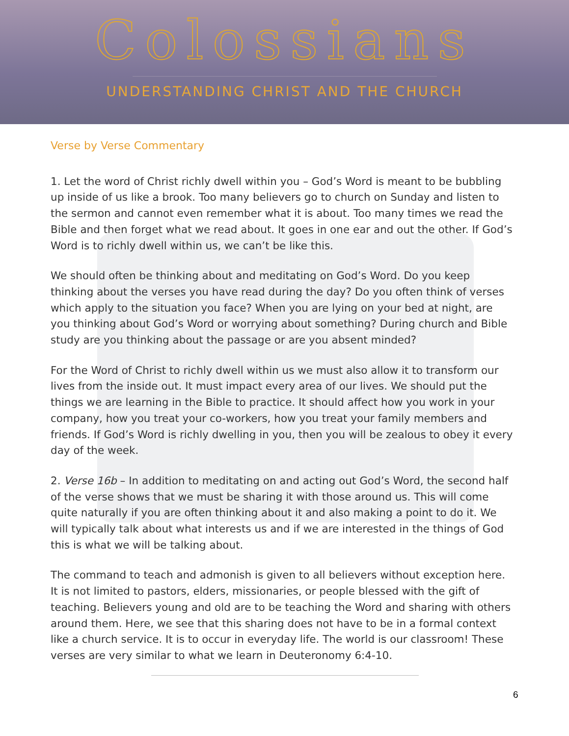Colossians
UNDERSTANDING CHRIST AND THE CHURCH
Verse by Verse Commentary
1. Let the word of Christ richly dwell within you – God’s Word is meant to be bubbling up inside of us like a brook. Too many believers go to church on Sunday and listen to the sermon and cannot even remember what it is about. Too many times we read the Bible and then forget what we read about. It goes in one ear and out the other. If God’s Word is to richly dwell within us, we can’t be like this.
We should often be thinking about and meditating on God’s Word. Do you keep thinking about the verses you have read during the day? Do you often think of verses which apply to the situation you face? When you are lying on your bed at night, are you thinking about God’s Word or worrying about something? During church and Bible study are you thinking about the passage or are you absent minded?
For the Word of Christ to richly dwell within us we must also allow it to transform our lives from the inside out. It must impact every area of our lives. We should put the things we are learning in the Bible to practice. It should affect how you work in your company, how you treat your co-workers, how you treat your family members and friends. If God’s Word is richly dwelling in you, then you will be zealous to obey it every day of the week.
2. Verse 16b – In addition to meditating on and acting out God’s Word, the second half of the verse shows that we must be sharing it with those around us. This will come quite naturally if you are often thinking about it and also making a point to do it. We will typically talk about what interests us and if we are interested in the things of God this is what we will be talking about.
The command to teach and admonish is given to all believers without exception here. It is not limited to pastors, elders, missionaries, or people blessed with the gift of teaching. Believers young and old are to be teaching the Word and sharing with others around them. Here, we see that this sharing does not have to be in a formal context like a church service. It is to occur in everyday life. The world is our classroom! These verses are very similar to what we learn in Deuteronomy 6:4-10.
6